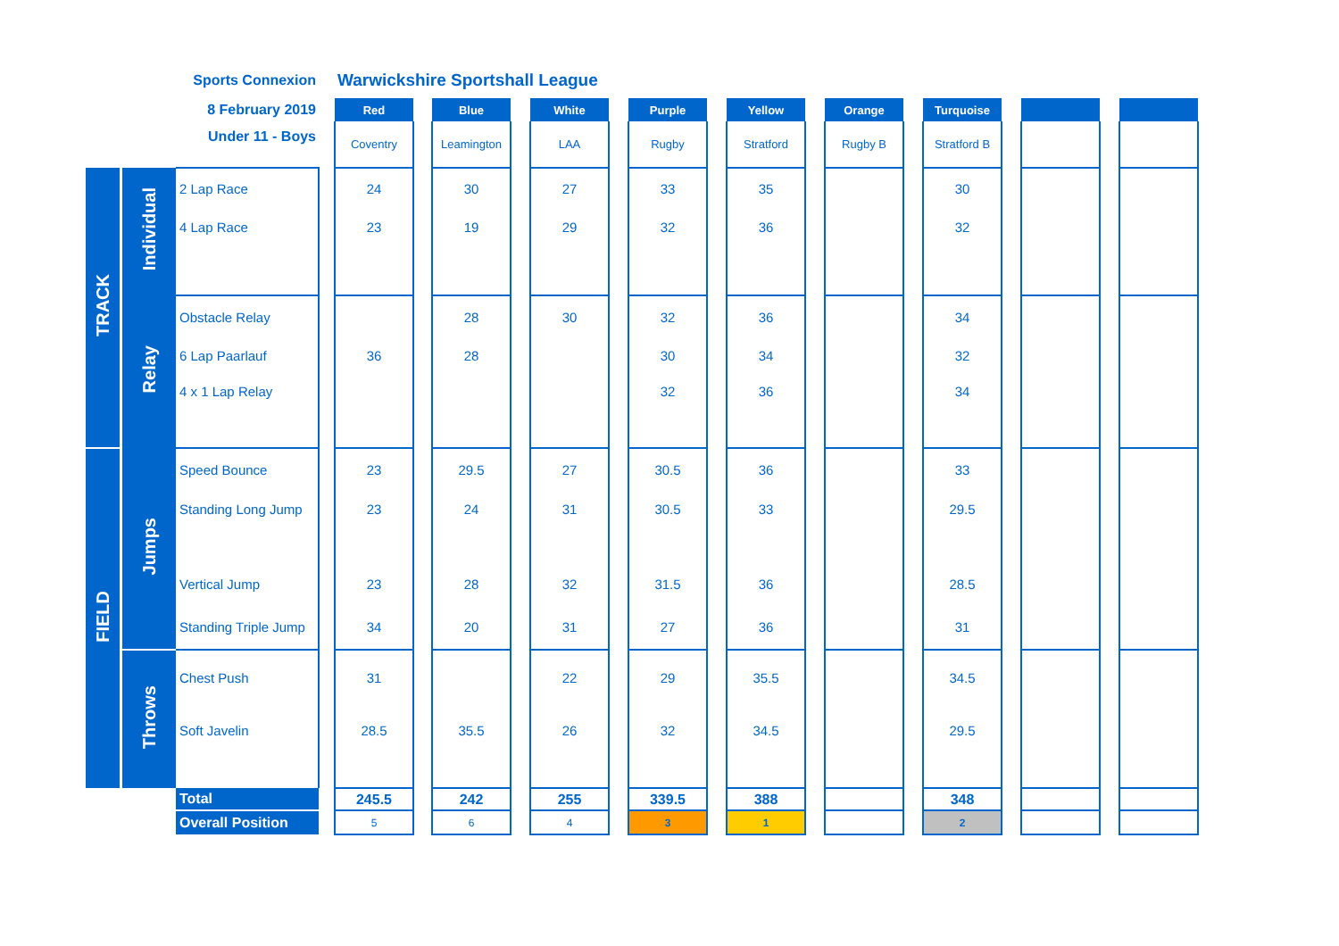| Sports Connexion | | | | | Warwickshire Sportshall League | | | | | | | | | | | | | | | | |
| 8 February 2019 | | | | | Red | | Blue | | White | | Purple | | Yellow | | Orange | | Turquoise | | | | |
| Under 11 - Boys | | | | | Coventry | | Leamington | | LAA | | Rugby | | Stratford | | Rugby B | | Stratford B | | | | |
| TRACK | | Individual | 2 Lap Race | | 24 | | 30 | | 27 | | 33 | | 35 | | | | 30 | | | | |
| | | | 4 Lap Race | | 23 | | 19 | | 29 | | 32 | | 36 | | | | 32 | | | | |
| | | Relay | Obstacle Relay | | | | 28 | | 30 | | 32 | | 36 | | | | 34 | | | | |
| | | | 6 Lap Paarlauf | | 36 | | 28 | | | | 30 | | 34 | | | | 32 | | | | |
| | | | 4 x 1 Lap Relay | | | | | | | | 32 | | 36 | | | | 34 | | | | |
| FIELD | | Jumps | Speed Bounce | | 23 | | 29.5 | | 27 | | 30.5 | | 36 | | | | 33 | | | | |
| | | | Standing Long Jump | | 23 | | 24 | | 31 | | 30.5 | | 33 | | | | 29.5 | | | | |
| | | | Vertical Jump | | 23 | | 28 | | 32 | | 31.5 | | 36 | | | | 28.5 | | | | |
| | | | Standing Triple Jump | | 34 | | 20 | | 31 | | 27 | | 36 | | | | 31 | | | | |
| | | Throws | Chest Push | | 31 | | | | 22 | | 29 | | 35.5 | | | | 34.5 | | | | |
| | | | Soft Javelin | | 28.5 | | 35.5 | | 26 | | 32 | | 34.5 | | | | 29.5 | | | | |
| | | | Total | | 245.5 | | 242 | | 255 | | 339.5 | | 388 | | | | 348 | | | | |
| | | | Overall Position | | 5 | | 6 | | 4 | | 3 | | 1 | | | | 2 | | | | |